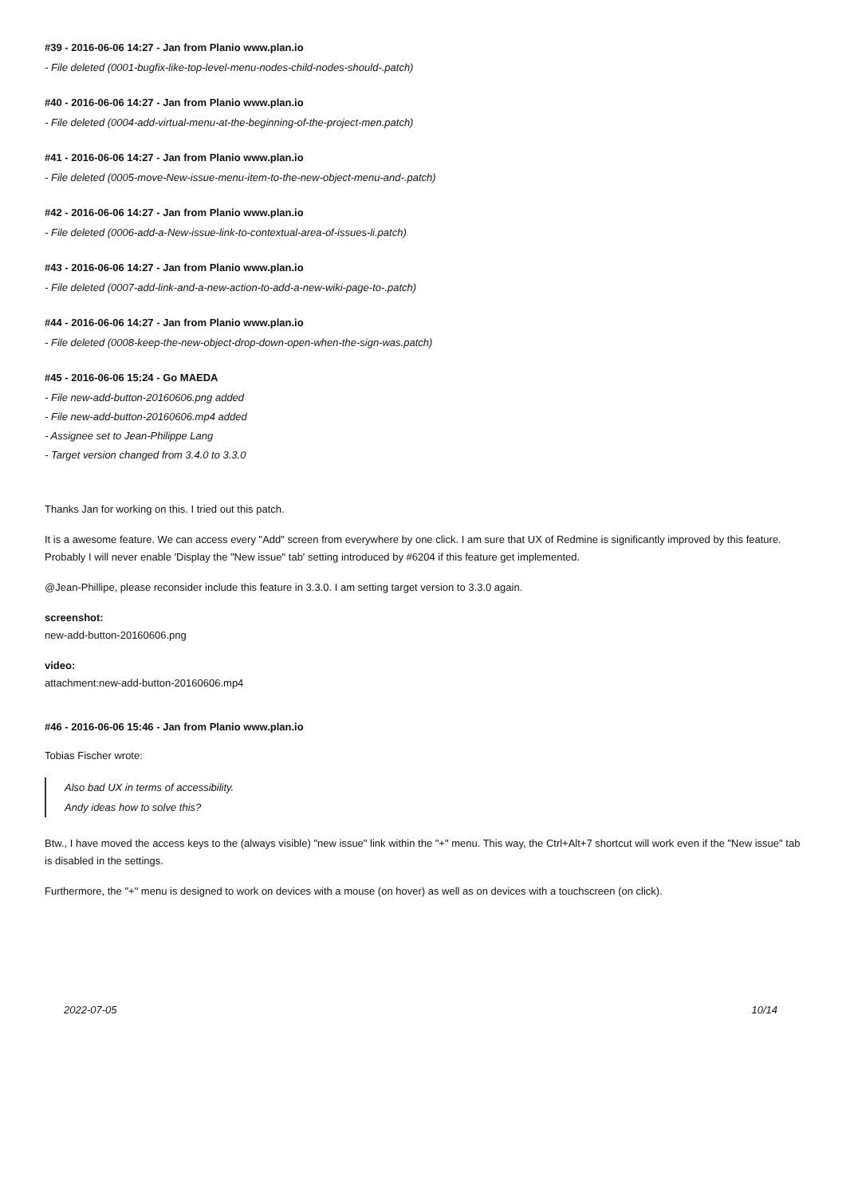#39 - 2016-06-06 14:27 - Jan from Planio www.plan.io
- File deleted (0001-bugfix-like-top-level-menu-nodes-child-nodes-should-.patch)
#40 - 2016-06-06 14:27 - Jan from Planio www.plan.io
- File deleted (0004-add-virtual-menu-at-the-beginning-of-the-project-men.patch)
#41 - 2016-06-06 14:27 - Jan from Planio www.plan.io
- File deleted (0005-move-New-issue-menu-item-to-the-new-object-menu-and-.patch)
#42 - 2016-06-06 14:27 - Jan from Planio www.plan.io
- File deleted (0006-add-a-New-issue-link-to-contextual-area-of-issues-li.patch)
#43 - 2016-06-06 14:27 - Jan from Planio www.plan.io
- File deleted (0007-add-link-and-a-new-action-to-add-a-new-wiki-page-to-.patch)
#44 - 2016-06-06 14:27 - Jan from Planio www.plan.io
- File deleted (0008-keep-the-new-object-drop-down-open-when-the-sign-was.patch)
#45 - 2016-06-06 15:24 - Go MAEDA
- File new-add-button-20160606.png added
- File new-add-button-20160606.mp4 added
- Assignee set to Jean-Philippe Lang
- Target version changed from 3.4.0 to 3.3.0
Thanks Jan for working on this. I tried out this patch.
It is a awesome feature. We can access every "Add" screen from everywhere by one click. I am sure that UX of Redmine is significantly improved by this feature. Probably I will never enable 'Display the "New issue" tab' setting introduced by #6204 if this feature get implemented.
@Jean-Phillipe, please reconsider include this feature in 3.3.0. I am setting target version to 3.3.0 again.
screenshot:
new-add-button-20160606.png
video:
attachment:new-add-button-20160606.mp4
#46 - 2016-06-06 15:46 - Jan from Planio www.plan.io
Tobias Fischer wrote:
Also bad UX in terms of accessibility.
Andy ideas how to solve this?
Btw., I have moved the access keys to the (always visible) "new issue" link within the "+" menu. This way, the Ctrl+Alt+7 shortcut will work even if the "New issue" tab is disabled in the settings.
Furthermore, the "+" menu is designed to work on devices with a mouse (on hover) as well as on devices with a touchscreen (on click).
2022-07-05 10/14